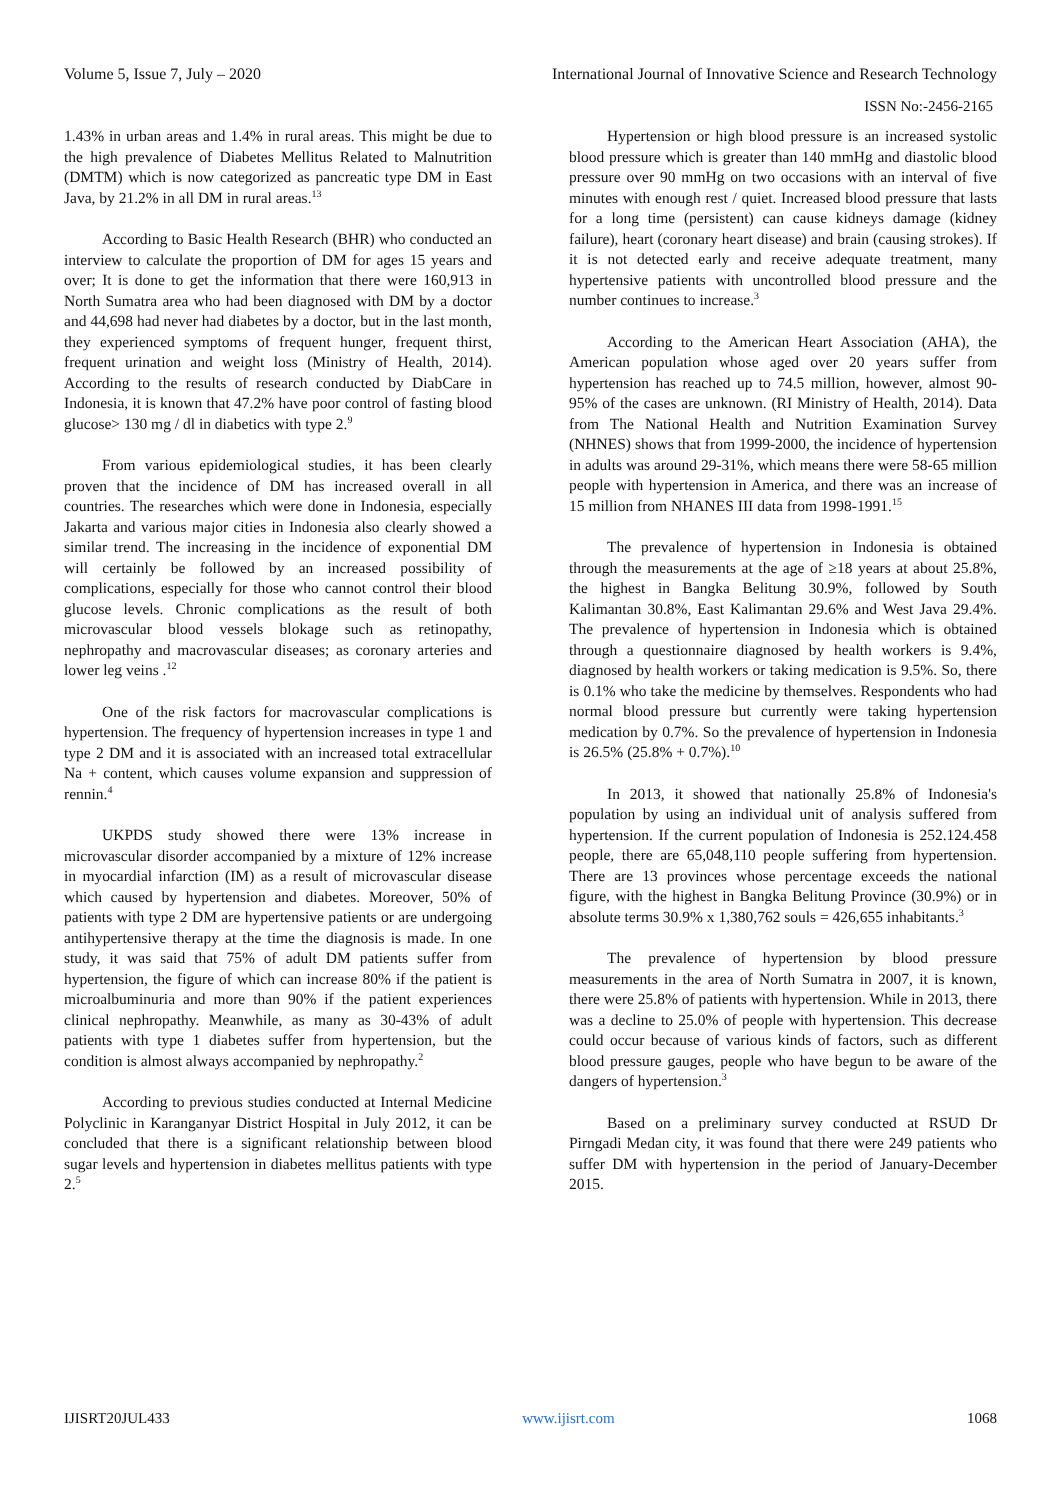Volume 5, Issue 7, July – 2020 International Journal of Innovative Science and Research Technology
ISSN No:-2456-2165
1.43% in urban areas and 1.4% in rural areas. This might be due to the high prevalence of Diabetes Mellitus Related to Malnutrition (DMTM) which is now categorized as pancreatic type DM in East Java, by 21.2% in all DM in rural areas.<sup>13</sup>
According to Basic Health Research (BHR) who conducted an interview to calculate the proportion of DM for ages 15 years and over; It is done to get the information that there were 160,913 in North Sumatra area who had been diagnosed with DM by a doctor and 44,698 had never had diabetes by a doctor, but in the last month, they experienced symptoms of frequent hunger, frequent thirst, frequent urination and weight loss (Ministry of Health, 2014). According to the results of research conducted by DiabCare in Indonesia, it is known that 47.2% have poor control of fasting blood glucose> 130 mg / dl in diabetics with type 2.<sup>9</sup>
From various epidemiological studies, it has been clearly proven that the incidence of DM has increased overall in all countries. The researches which were done in Indonesia, especially Jakarta and various major cities in Indonesia also clearly showed a similar trend. The increasing in the incidence of exponential DM will certainly be followed by an increased possibility of complications, especially for those who cannot control their blood glucose levels. Chronic complications as the result of both microvascular blood vessels blokage such as retinopathy, nephropathy and macrovascular diseases; as coronary arteries and lower leg veins .<sup>12</sup>
One of the risk factors for macrovascular complications is hypertension. The frequency of hypertension increases in type 1 and type 2 DM and it is associated with an increased total extracellular Na + content, which causes volume expansion and suppression of rennin.<sup>4</sup>
UKPDS study showed there were 13% increase in microvascular disorder accompanied by a mixture of 12% increase in myocardial infarction (IM) as a result of microvascular disease which caused by hypertension and diabetes. Moreover, 50% of patients with type 2 DM are hypertensive patients or are undergoing antihypertensive therapy at the time the diagnosis is made. In one study, it was said that 75% of adult DM patients suffer from hypertension, the figure of which can increase 80% if the patient is microalbuminuria and more than 90% if the patient experiences clinical nephropathy. Meanwhile, as many as 30-43% of adult patients with type 1 diabetes suffer from hypertension, but the condition is almost always accompanied by nephropathy.<sup>2</sup>
According to previous studies conducted at Internal Medicine Polyclinic in Karanganyar District Hospital in July 2012, it can be concluded that there is a significant relationship between blood sugar levels and hypertension in diabetes mellitus patients with type 2.<sup>5</sup>
Hypertension or high blood pressure is an increased systolic blood pressure which is greater than 140 mmHg and diastolic blood pressure over 90 mmHg on two occasions with an interval of five minutes with enough rest / quiet. Increased blood pressure that lasts for a long time (persistent) can cause kidneys damage (kidney failure), heart (coronary heart disease) and brain (causing strokes). If it is not detected early and receive adequate treatment, many hypertensive patients with uncontrolled blood pressure and the number continues to increase.<sup>3</sup>
According to the American Heart Association (AHA), the American population whose aged over 20 years suffer from hypertension has reached up to 74.5 million, however, almost 90-95% of the cases are unknown. (RI Ministry of Health, 2014). Data from The National Health and Nutrition Examination Survey (NHNES) shows that from 1999-2000, the incidence of hypertension in adults was around 29-31%, which means there were 58-65 million people with hypertension in America, and there was an increase of 15 million from NHANES III data from 1998-1991.<sup>15</sup>
The prevalence of hypertension in Indonesia is obtained through the measurements at the age of ≥18 years at about 25.8%, the highest in Bangka Belitung 30.9%, followed by South Kalimantan 30.8%, East Kalimantan 29.6% and West Java 29.4%. The prevalence of hypertension in Indonesia which is obtained through a questionnaire diagnosed by health workers is 9.4%, diagnosed by health workers or taking medication is 9.5%. So, there is 0.1% who take the medicine by themselves. Respondents who had normal blood pressure but currently were taking hypertension medication by 0.7%. So the prevalence of hypertension in Indonesia is 26.5% (25.8% + 0.7%).<sup>10</sup>
In 2013, it showed that nationally 25.8% of Indonesia's population by using an individual unit of analysis suffered from hypertension. If the current population of Indonesia is 252.124.458 people, there are 65,048,110 people suffering from hypertension. There are 13 provinces whose percentage exceeds the national figure, with the highest in Bangka Belitung Province (30.9%) or in absolute terms 30.9% x 1,380,762 souls = 426,655 inhabitants.<sup>3</sup>
The prevalence of hypertension by blood pressure measurements in the area of North Sumatra in 2007, it is known, there were 25.8% of patients with hypertension. While in 2013, there was a decline to 25.0% of people with hypertension. This decrease could occur because of various kinds of factors, such as different blood pressure gauges, people who have begun to be aware of the dangers of hypertension.<sup>3</sup>
Based on a preliminary survey conducted at RSUD Dr Pirngadi Medan city, it was found that there were 249 patients who suffer DM with hypertension in the period of January-December 2015.
IJISRT20JUL433 www.ijisrt.com 1068